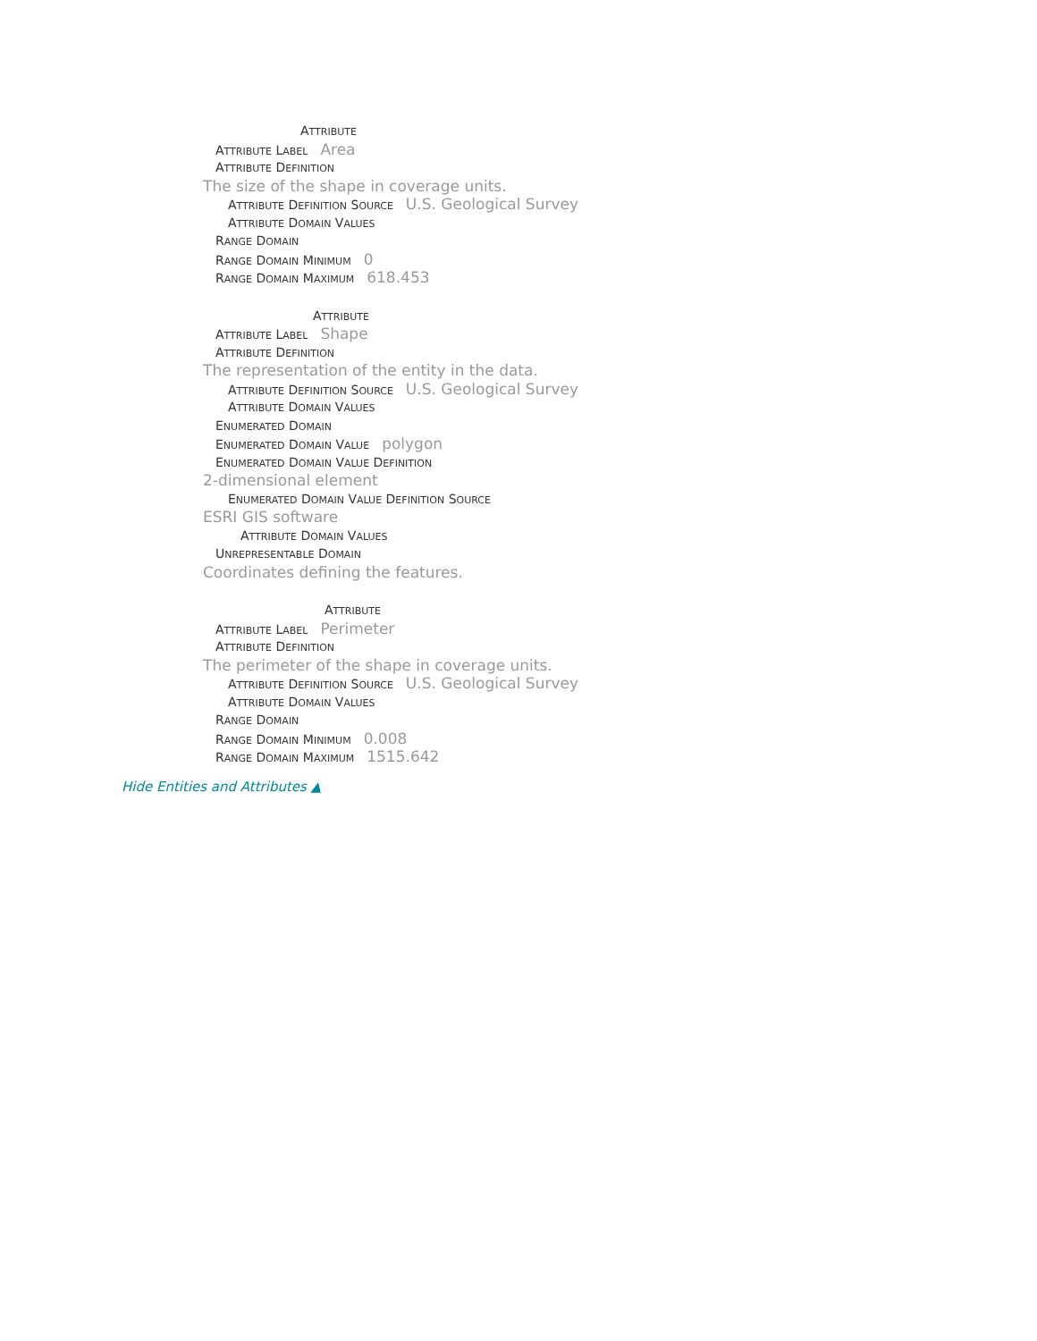ATTRIBUTE
ATTRIBUTE LABEL Area
ATTRIBUTE DEFINITION
The size of the shape in coverage units.
ATTRIBUTE DEFINITION SOURCE U.S. Geological Survey
ATTRIBUTE DOMAIN VALUES
RANGE DOMAIN
RANGE DOMAIN MINIMUM 0
RANGE DOMAIN MAXIMUM 618.453
ATTRIBUTE
ATTRIBUTE LABEL Shape
ATTRIBUTE DEFINITION
The representation of the entity in the data.
ATTRIBUTE DEFINITION SOURCE U.S. Geological Survey
ATTRIBUTE DOMAIN VALUES
ENUMERATED DOMAIN
ENUMERATED DOMAIN VALUE polygon
ENUMERATED DOMAIN VALUE DEFINITION
2-dimensional element
ENUMERATED DOMAIN VALUE DEFINITION SOURCE
ESRI GIS software
ATTRIBUTE DOMAIN VALUES
UNREPRESENTABLE DOMAIN
Coordinates defining the features.
ATTRIBUTE
ATTRIBUTE LABEL Perimeter
ATTRIBUTE DEFINITION
The perimeter of the shape in coverage units.
ATTRIBUTE DEFINITION SOURCE U.S. Geological Survey
ATTRIBUTE DOMAIN VALUES
RANGE DOMAIN
RANGE DOMAIN MINIMUM 0.008
RANGE DOMAIN MAXIMUM 1515.642
Hide Entities and Attributes ▲